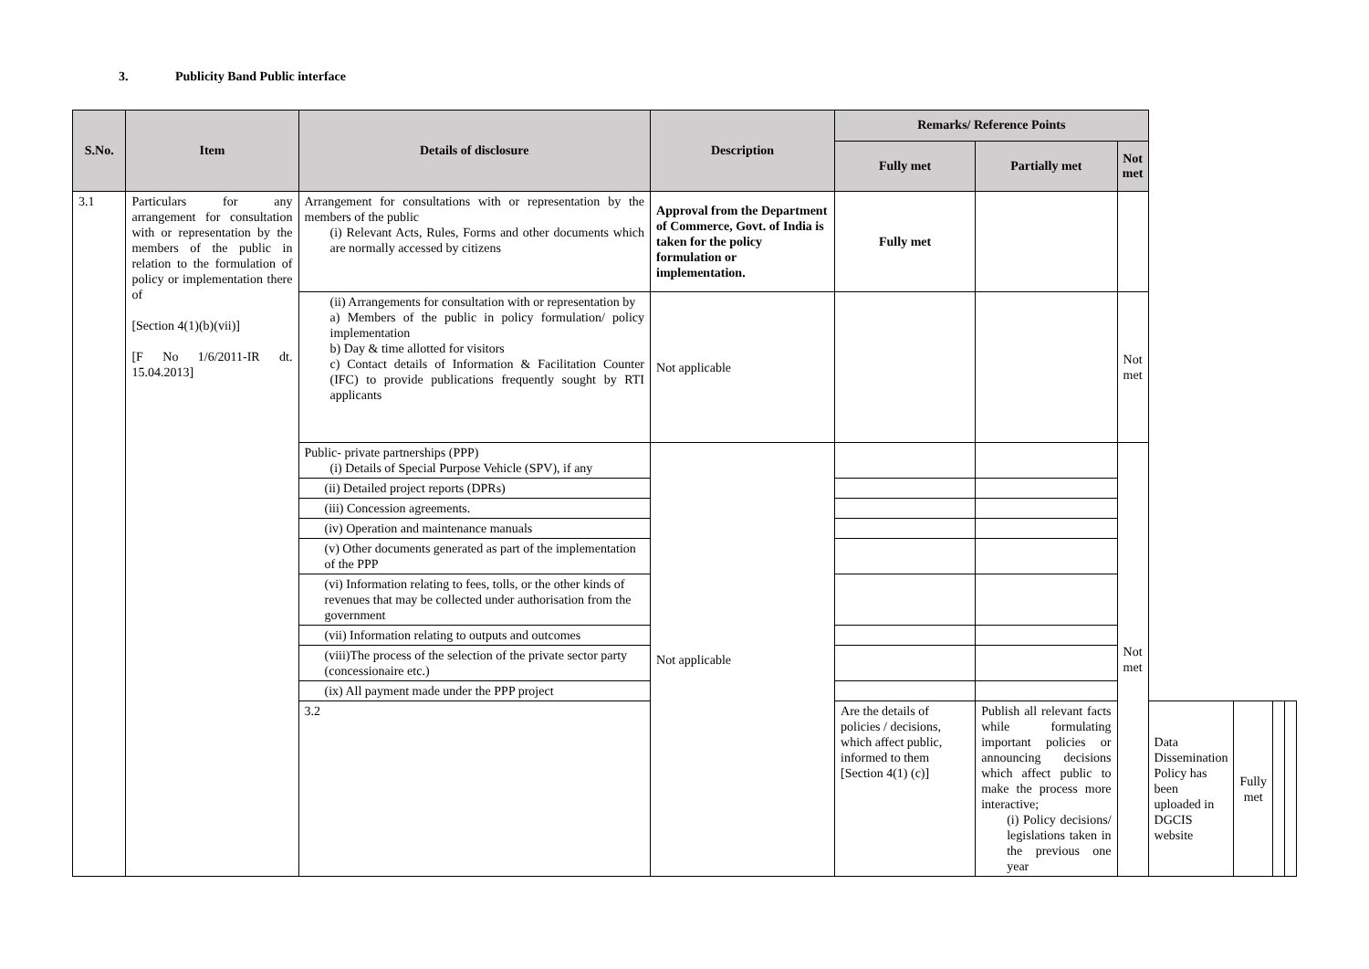3. Publicity Band Public interface
| S.No. | Item | Details of disclosure | Description | Remarks/ Reference Points | | | | | | |
| --- | --- | --- | --- | --- | --- | --- | --- | --- | --- | --- |
| | | | | Fully met | Partially met | Not met | | | | |
| 3.1 | Particulars for any arrangement for consultation with or representation by the members of the public in relation to the formulation of policy or implementation there of [Section 4(1)(b)(vii)] [F No 1/6/2011-IR dt. 15.04.2013] | Arrangement for consultations with or representation by the members of the public (i) Relevant Acts, Rules, Forms and other documents which are normally accessed by citizens | Approval from the Department of Commerce, Govt. of India is taken for the policy formulation or implementation. | Fully met | | | | | | |
| | | (ii) Arrangements for consultation with or representation by a) Members of the public in policy formulation/ policy implementation b) Day & time allotted for visitors c) Contact details of Information & Facilitation Counter (IFC) to provide publications frequently sought by RTI applicants | Not applicable | | | Not met | | | | |
| | | Public- private partnerships (PPP) (i) Details of Special Purpose Vehicle (SPV), if any | Not applicable | | | Not met | | | | |
| | | (ii) Detailed project reports (DPRs) | | | | | | | | |
| | | (iii) Concession agreements. | | | | | | | | |
| | | (iv) Operation and maintenance manuals | | | | | | | | |
| | | (v) Other documents generated as part of the implementation of the PPP | | | | | | | | |
| | | (vi) Information relating to fees, tolls, or the other kinds of revenues that may be collected under authorisation from the government | | | | | | | | |
| | | (vii) Information relating to outputs and outcomes | | | | | | | | |
| | | (viii)The process of the selection of the private sector party (concessionaire etc.) | | | | | | | | |
| | | (ix) All payment made under the PPP project | | | | | | | | |
| | | 3.2 | | Are the details of policies / decisions, which affect public, informed to them [Section 4(1) (c)] | Publish all relevant facts while formulating important policies or announcing decisions which affect public to make the process more interactive; (i) Policy decisions/ legislations taken in the previous one year | | Data Dissemination Policy has been uploaded in DGCIS website | Fully met | | |